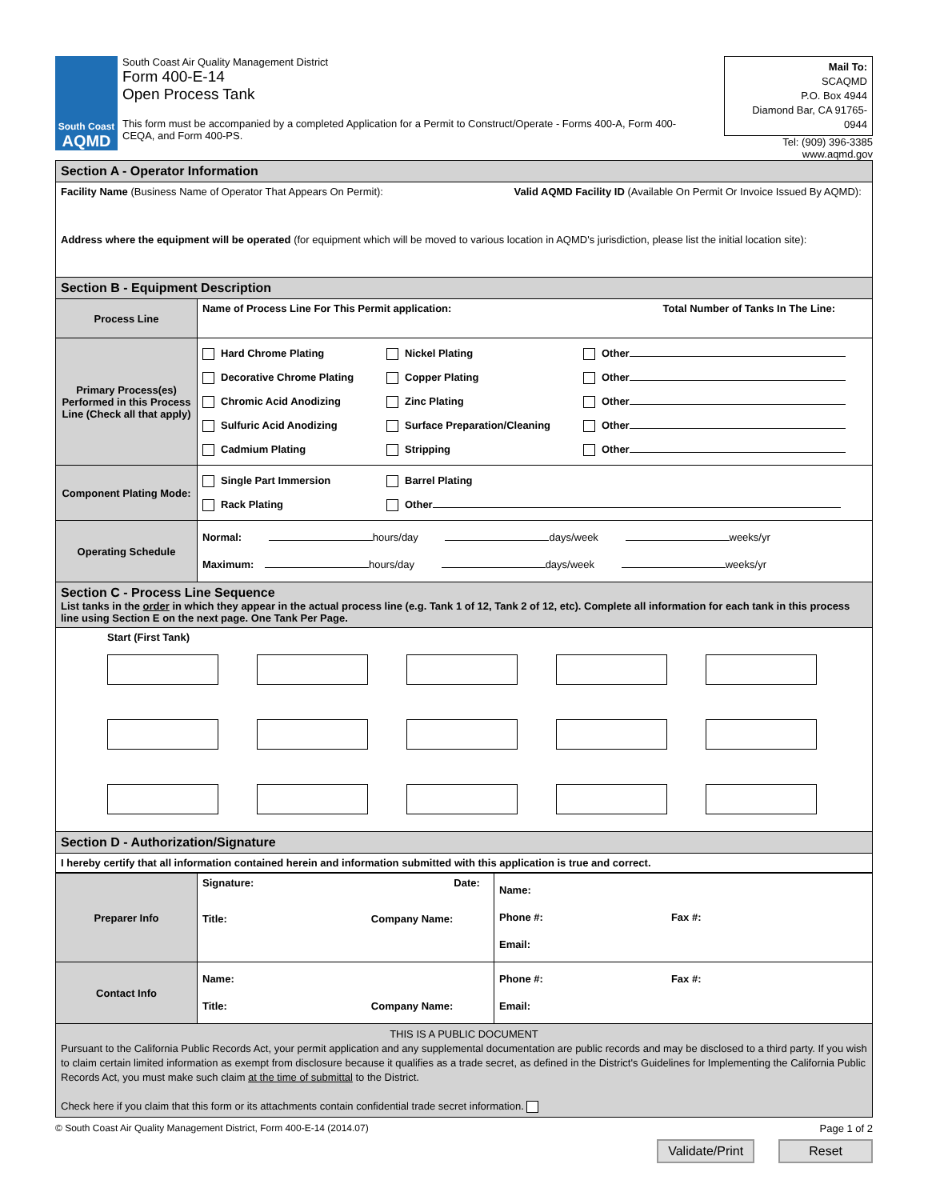South Coast
AQMD
South Coast Air Quality Management District
Form 400-E-14
Open Process Tank
This form must be accompanied by a completed Application for a Permit to Construct/Operate - Forms 400-A, Form 400-CEQA, and Form 400-PS.
Mail To:
SCAQMD
P.O. Box 4944
Diamond Bar, CA 91765-0944
Tel: (909) 396-3385
www.aqmd.gov
| Section A - Operator Information | |
| Facility Name (Business Name of Operator That Appears On Permit): Valid AQMD Facility ID (Available On Permit Or Invoice Issued By AQMD): Address where the equipment will be operated (for equipment which will be moved to various location in AQMD's jurisdiction, please list the initial location site): | |
| Section B - Equipment Description | |
| Process Line | Name of Process Line For This Permit application: Total Number of Tanks In The Line: |
| Primary Process(es) Performed in this Process Line (Check all that apply) | Hard Chrome Plating Decorative Chrome Plating Chromic Acid Anodizing Sulfuric Acid Anodizing Cadmium Plating Nickel Plating Copper Plating Zinc Plating Surface Preparation/Cleaning Stripping Other Other Other Other Other |
| Component Plating Mode: | Single Part Immersion Rack Plating Barrel Plating Other |
| Operating Schedule | Normal: hours/day days/week weeks/yr Maximum: hours/day days/week weeks/yr |
| Section C - Process Line Sequence List tanks in the order in which they appear in the actual process line (e.g. Tank 1 of 12, Tank 2 of 12, etc). Complete all information for each tank in this process line using Section E on the next page. One Tank Per Page. | |
| Start (First Tank) | |
| Section D - Authorization/Signature | |
| I hereby certify that all information contained herein and information submitted with this application is true and correct. | |
| Preparer Info | Signature: Date: Title: Company Name: | Name: Phone #: Fax #: Email: |
| Contact Info | Name: Title: Company Name: | Phone #: Fax #: Email: |
| THIS IS A PUBLIC DOCUMENT Pursuant to the California Public Records Act, your permit application and any supplemental documentation are public records and may be disclosed to a third party. If you wish to claim certain limited information as exempt from disclosure because it qualifies as a trade secret, as defined in the District's Guidelines for Implementing the California Public Records Act, you must make such claim at the time of submittal to the District. Check here if you claim that this form or its attachments contain confidential trade secret information. | | |
© South Coast Air Quality Management District, Form 400-E-14 (2014.07) Page 1 of 2
Validate/Print Reset